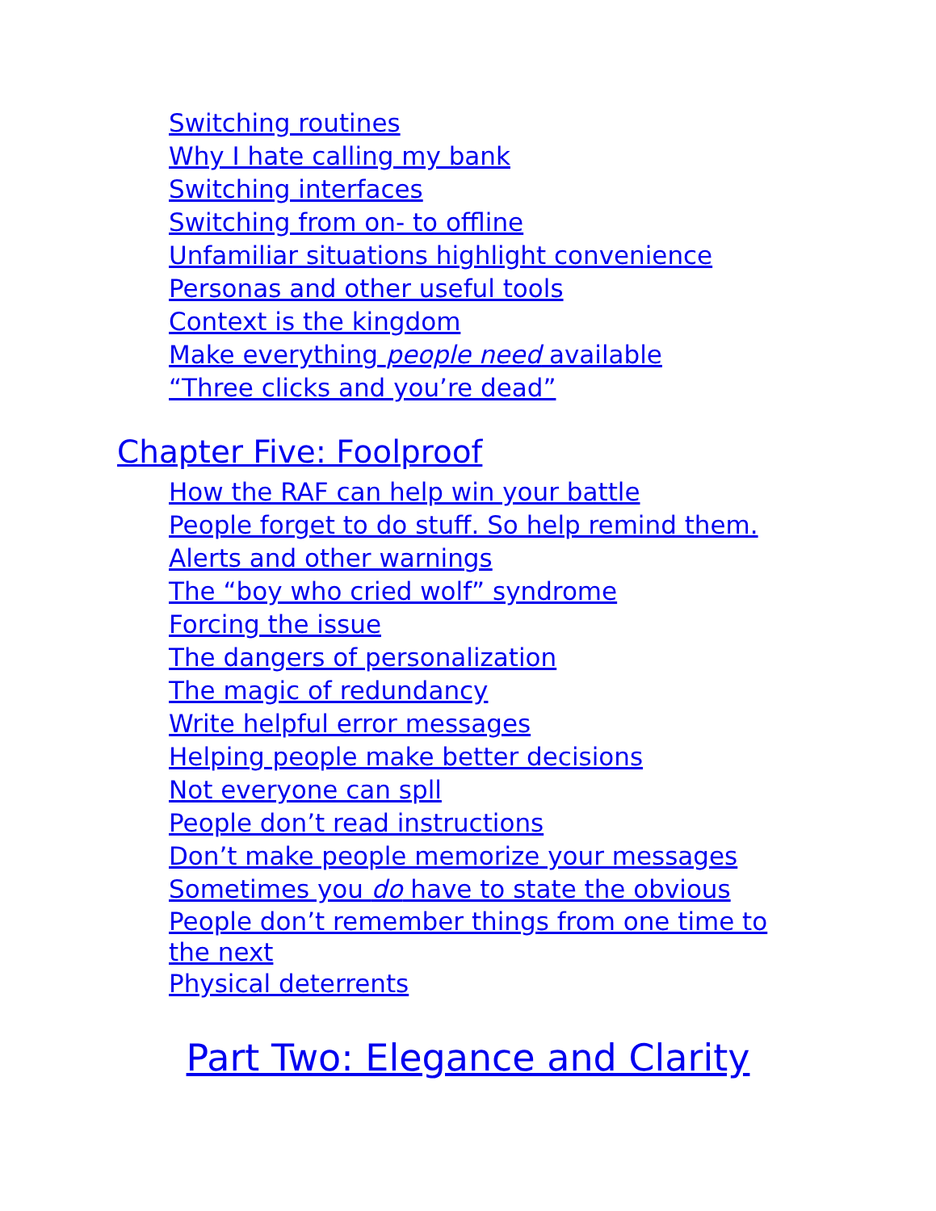Switching routines
Why I hate calling my bank
Switching interfaces
Switching from on- to offline
Unfamiliar situations highlight convenience
Personas and other useful tools
Context is the kingdom
Make everything people need available
“Three clicks and you’re dead”
Chapter Five: Foolproof
How the RAF can help win your battle
People forget to do stuff. So help remind them.
Alerts and other warnings
The “boy who cried wolf” syndrome
Forcing the issue
The dangers of personalization
The magic of redundancy
Write helpful error messages
Helping people make better decisions
Not everyone can spll
People don’t read instructions
Don’t make people memorize your messages
Sometimes you do have to state the obvious
People don’t remember things from one time to the next
Physical deterrents
Part Two: Elegance and Clarity